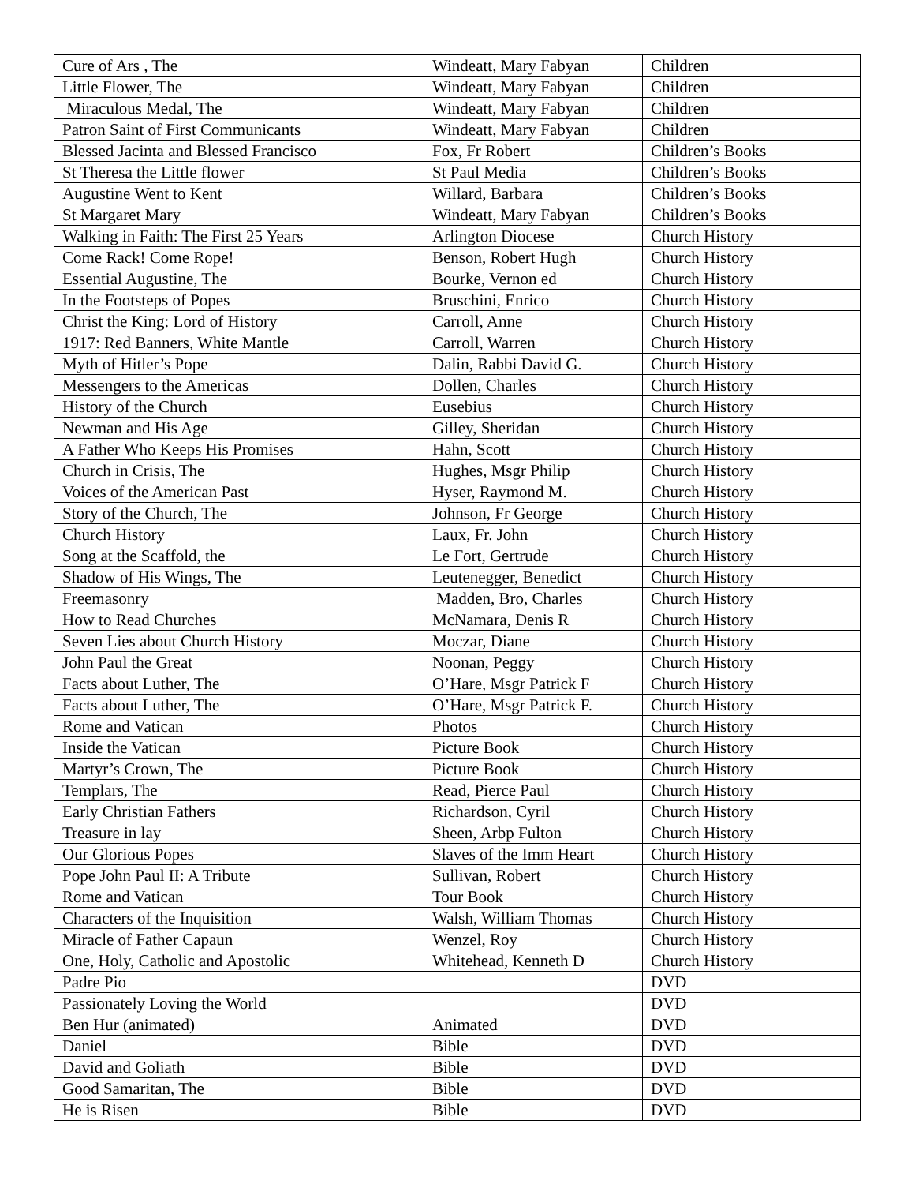| Cure of Ars , The | Windeatt, Mary Fabyan | Children |
| Little Flower, The | Windeatt, Mary Fabyan | Children |
| Miraculous Medal, The | Windeatt, Mary Fabyan | Children |
| Patron Saint of First Communicants | Windeatt, Mary Fabyan | Children |
| Blessed Jacinta and Blessed Francisco | Fox, Fr Robert | Children’s Books |
| St Theresa the Little flower | St Paul Media | Children’s Books |
| Augustine Went to Kent | Willard, Barbara | Children’s Books |
| St Margaret Mary | Windeatt, Mary Fabyan | Children’s Books |
| Walking in Faith: The First 25 Years | Arlington Diocese | Church History |
| Come Rack! Come Rope! | Benson, Robert Hugh | Church History |
| Essential Augustine, The | Bourke, Vernon ed | Church History |
| In the Footsteps of Popes | Bruschini, Enrico | Church History |
| Christ the King: Lord of History | Carroll, Anne | Church History |
| 1917: Red Banners, White Mantle | Carroll, Warren | Church History |
| Myth of Hitler’s Pope | Dalin, Rabbi David G. | Church History |
| Messengers to the Americas | Dollen, Charles | Church History |
| History of the Church | Eusebius | Church History |
| Newman and His Age | Gilley, Sheridan | Church History |
| A Father Who Keeps His Promises | Hahn, Scott | Church History |
| Church in Crisis, The | Hughes, Msgr Philip | Church History |
| Voices of the American Past | Hyser, Raymond M. | Church History |
| Story of the Church, The | Johnson, Fr George | Church History |
| Church History | Laux, Fr. John | Church History |
| Song at the Scaffold, the | Le Fort, Gertrude | Church History |
| Shadow of His Wings, The | Leutenegger, Benedict | Church History |
| Freemasonry | Madden, Bro, Charles | Church History |
| How to Read Churches | McNamara, Denis R | Church History |
| Seven Lies about Church History | Moczar, Diane | Church History |
| John Paul the Great | Noonan, Peggy | Church History |
| Facts about Luther, The | O’Hare, Msgr Patrick F | Church History |
| Facts about Luther, The | O’Hare, Msgr Patrick F. | Church History |
| Rome and Vatican | Photos | Church History |
| Inside the Vatican | Picture Book | Church History |
| Martyr’s Crown, The | Picture Book | Church History |
| Templars, The | Read, Pierce Paul | Church History |
| Early Christian Fathers | Richardson, Cyril | Church History |
| Treasure in lay | Sheen, Arbp Fulton | Church History |
| Our Glorious Popes | Slaves of the Imm Heart | Church History |
| Pope John Paul II: A Tribute | Sullivan, Robert | Church History |
| Rome and Vatican | Tour Book | Church History |
| Characters of the Inquisition | Walsh, William Thomas | Church History |
| Miracle of Father Capaun | Wenzel, Roy | Church History |
| One, Holy, Catholic and Apostolic | Whitehead, Kenneth D | Church History |
| Padre Pio | | DVD |
| Passionately Loving the World | | DVD |
| Ben Hur (animated) | Animated | DVD |
| Daniel | Bible | DVD |
| David and Goliath | Bible | DVD |
| Good Samaritan, The | Bible | DVD |
| He is Risen | Bible | DVD |